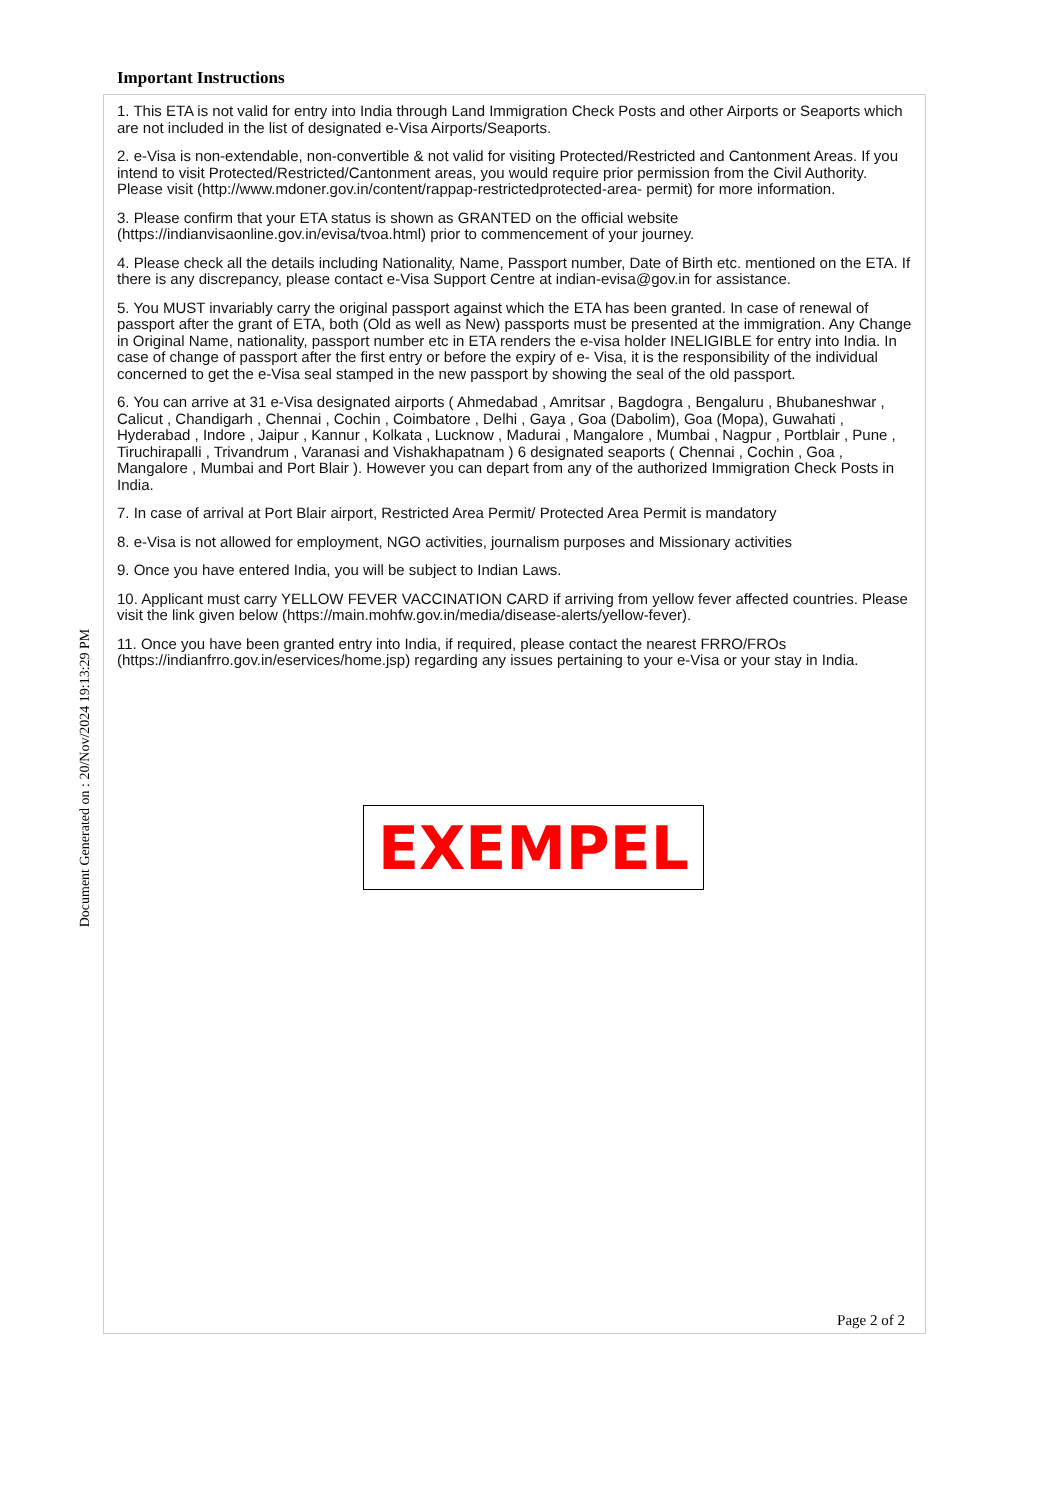Important Instructions
1. This ETA is not valid for entry into India through Land Immigration Check Posts and other Airports or Seaports which are not included in the list of designated e-Visa Airports/Seaports.
2. e-Visa is non-extendable, non-convertible & not valid for visiting Protected/Restricted and Cantonment Areas. If you intend to visit Protected/Restricted/Cantonment areas, you would require prior permission from the Civil Authority. Please visit (http://www.mdoner.gov.in/content/rappap-restrictedprotected-area- permit) for more information.
3. Please confirm that your ETA status is shown as GRANTED on the official website (https://indianvisaonline.gov.in/evisa/tvoa.html) prior to commencement of your journey.
4. Please check all the details including Nationality, Name, Passport number, Date of Birth etc. mentioned on the ETA. If there is any discrepancy, please contact e-Visa Support Centre at indian-evisa@gov.in for assistance.
5. You MUST invariably carry the original passport against which the ETA has been granted. In case of renewal of passport after the grant of ETA, both (Old as well as New) passports must be presented at the immigration. Any Change in Original Name, nationality, passport number etc in ETA renders the e-visa holder INELIGIBLE for entry into India. In case of change of passport after the first entry or before the expiry of e- Visa, it is the responsibility of the individual concerned to get the e-Visa seal stamped in the new passport by showing the seal of the old passport.
6. You can arrive at 31 e-Visa designated airports ( Ahmedabad , Amritsar , Bagdogra , Bengaluru , Bhubaneshwar , Calicut , Chandigarh , Chennai , Cochin , Coimbatore , Delhi , Gaya , Goa (Dabolim), Goa (Mopa), Guwahati , Hyderabad , Indore , Jaipur , Kannur , Kolkata , Lucknow , Madurai , Mangalore , Mumbai , Nagpur , Portblair , Pune , Tiruchirapalli , Trivandrum , Varanasi and Vishakhapatnam ) 6 designated seaports ( Chennai , Cochin , Goa , Mangalore , Mumbai and Port Blair ). However you can depart from any of the authorized Immigration Check Posts in India.
7. In case of arrival at Port Blair airport, Restricted Area Permit/ Protected Area Permit is mandatory
8. e-Visa is not allowed for employment, NGO activities, journalism purposes and Missionary activities
9. Once you have entered India, you will be subject to Indian Laws.
10. Applicant must carry YELLOW FEVER VACCINATION CARD if arriving from yellow fever affected countries. Please visit the link given below (https://main.mohfw.gov.in/media/disease-alerts/yellow-fever).
11. Once you have been granted entry into India, if required, please contact the nearest FRRO/FROs (https://indianfrro.gov.in/eservices/home.jsp) regarding any issues pertaining to your e-Visa or your stay in India.
Page 2 of 2
Document Generated on : 20/Nov/2024 19:13:29 PM
EXEMPEL